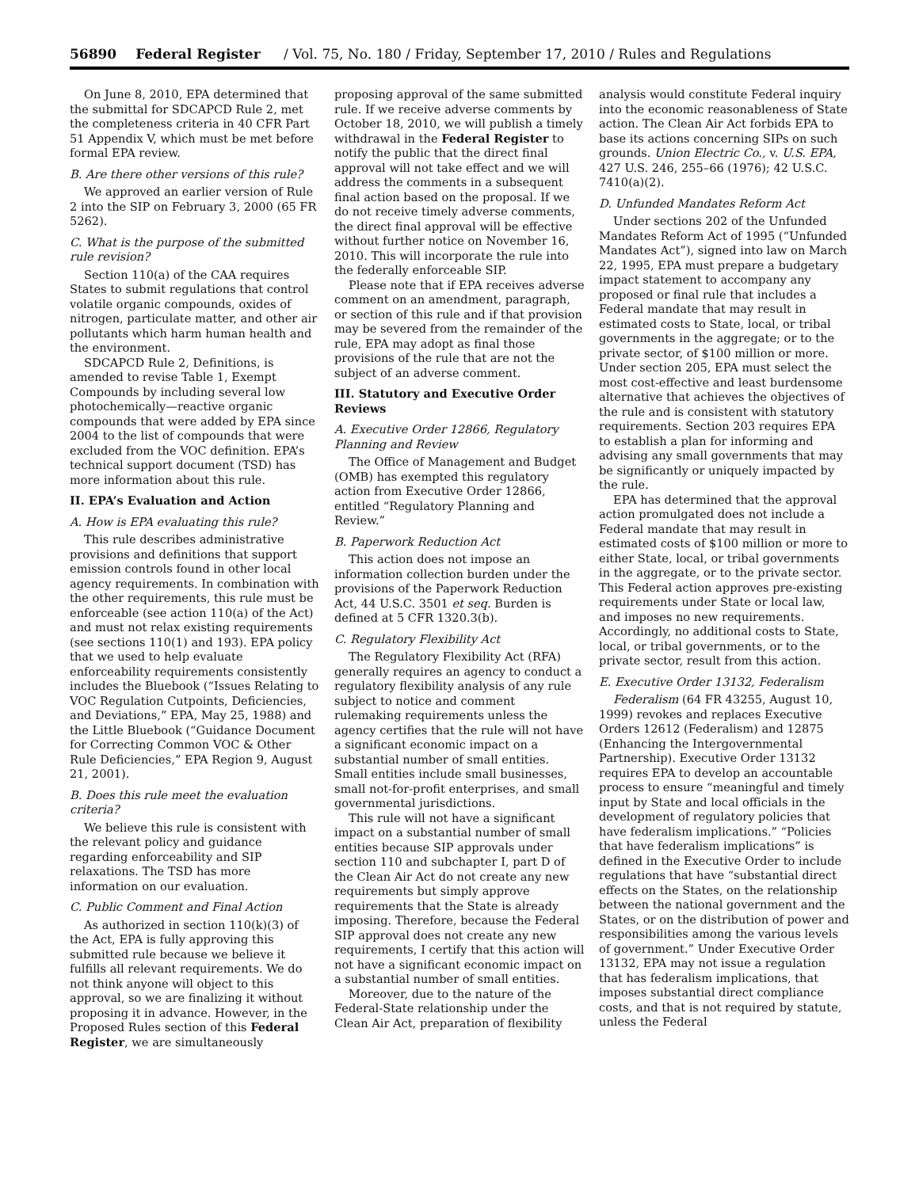56890 Federal Register / Vol. 75, No. 180 / Friday, September 17, 2010 / Rules and Regulations
On June 8, 2010, EPA determined that the submittal for SDCAPCD Rule 2, met the completeness criteria in 40 CFR Part 51 Appendix V, which must be met before formal EPA review.
B. Are there other versions of this rule?
We approved an earlier version of Rule 2 into the SIP on February 3, 2000 (65 FR 5262).
C. What is the purpose of the submitted rule revision?
Section 110(a) of the CAA requires States to submit regulations that control volatile organic compounds, oxides of nitrogen, particulate matter, and other air pollutants which harm human health and the environment.
SDCAPCD Rule 2, Definitions, is amended to revise Table 1, Exempt Compounds by including several low photochemically—reactive organic compounds that were added by EPA since 2004 to the list of compounds that were excluded from the VOC definition. EPA’s technical support document (TSD) has more information about this rule.
II. EPA’s Evaluation and Action
A. How is EPA evaluating this rule?
This rule describes administrative provisions and definitions that support emission controls found in other local agency requirements. In combination with the other requirements, this rule must be enforceable (see action 110(a) of the Act) and must not relax existing requirements (see sections 110(1) and 193). EPA policy that we used to help evaluate enforceability requirements consistently includes the Bluebook (“Issues Relating to VOC Regulation Cutpoints, Deficiencies, and Deviations,” EPA, May 25, 1988) and the Little Bluebook (“Guidance Document for Correcting Common VOC & Other Rule Deficiencies,” EPA Region 9, August 21, 2001).
B. Does this rule meet the evaluation criteria?
We believe this rule is consistent with the relevant policy and guidance regarding enforceability and SIP relaxations. The TSD has more information on our evaluation.
C. Public Comment and Final Action
As authorized in section 110(k)(3) of the Act, EPA is fully approving this submitted rule because we believe it fulfills all relevant requirements. We do not think anyone will object to this approval, so we are finalizing it without proposing it in advance. However, in the Proposed Rules section of this Federal Register, we are simultaneously
proposing approval of the same submitted rule. If we receive adverse comments by October 18, 2010, we will publish a timely withdrawal in the Federal Register to notify the public that the direct final approval will not take effect and we will address the comments in a subsequent final action based on the proposal. If we do not receive timely adverse comments, the direct final approval will be effective without further notice on November 16, 2010. This will incorporate the rule into the federally enforceable SIP.
Please note that if EPA receives adverse comment on an amendment, paragraph, or section of this rule and if that provision may be severed from the remainder of the rule, EPA may adopt as final those provisions of the rule that are not the subject of an adverse comment.
III. Statutory and Executive Order Reviews
A. Executive Order 12866, Regulatory Planning and Review
The Office of Management and Budget (OMB) has exempted this regulatory action from Executive Order 12866, entitled “Regulatory Planning and Review.”
B. Paperwork Reduction Act
This action does not impose an information collection burden under the provisions of the Paperwork Reduction Act, 44 U.S.C. 3501 et seq. Burden is defined at 5 CFR 1320.3(b).
C. Regulatory Flexibility Act
The Regulatory Flexibility Act (RFA) generally requires an agency to conduct a regulatory flexibility analysis of any rule subject to notice and comment rulemaking requirements unless the agency certifies that the rule will not have a significant economic impact on a substantial number of small entities. Small entities include small businesses, small not-for-profit enterprises, and small governmental jurisdictions.
This rule will not have a significant impact on a substantial number of small entities because SIP approvals under section 110 and subchapter I, part D of the Clean Air Act do not create any new requirements but simply approve requirements that the State is already imposing. Therefore, because the Federal SIP approval does not create any new requirements, I certify that this action will not have a significant economic impact on a substantial number of small entities.
Moreover, due to the nature of the Federal-State relationship under the Clean Air Act, preparation of flexibility
analysis would constitute Federal inquiry into the economic reasonableness of State action. The Clean Air Act forbids EPA to base its actions concerning SIPs on such grounds. Union Electric Co., v. U.S. EPA, 427 U.S. 246, 255–66 (1976); 42 U.S.C. 7410(a)(2).
D. Unfunded Mandates Reform Act
Under sections 202 of the Unfunded Mandates Reform Act of 1995 (“Unfunded Mandates Act”), signed into law on March 22, 1995, EPA must prepare a budgetary impact statement to accompany any proposed or final rule that includes a Federal mandate that may result in estimated costs to State, local, or tribal governments in the aggregate; or to the private sector, of $100 million or more. Under section 205, EPA must select the most cost-effective and least burdensome alternative that achieves the objectives of the rule and is consistent with statutory requirements. Section 203 requires EPA to establish a plan for informing and advising any small governments that may be significantly or uniquely impacted by the rule.
EPA has determined that the approval action promulgated does not include a Federal mandate that may result in estimated costs of $100 million or more to either State, local, or tribal governments in the aggregate, or to the private sector. This Federal action approves pre-existing requirements under State or local law, and imposes no new requirements. Accordingly, no additional costs to State, local, or tribal governments, or to the private sector, result from this action.
E. Executive Order 13132, Federalism
Federalism (64 FR 43255, August 10, 1999) revokes and replaces Executive Orders 12612 (Federalism) and 12875 (Enhancing the Intergovernmental Partnership). Executive Order 13132 requires EPA to develop an accountable process to ensure “meaningful and timely input by State and local officials in the development of regulatory policies that have federalism implications.” “Policies that have federalism implications” is defined in the Executive Order to include regulations that have “substantial direct effects on the States, on the relationship between the national government and the States, or on the distribution of power and responsibilities among the various levels of government.” Under Executive Order 13132, EPA may not issue a regulation that has federalism implications, that imposes substantial direct compliance costs, and that is not required by statute, unless the Federal